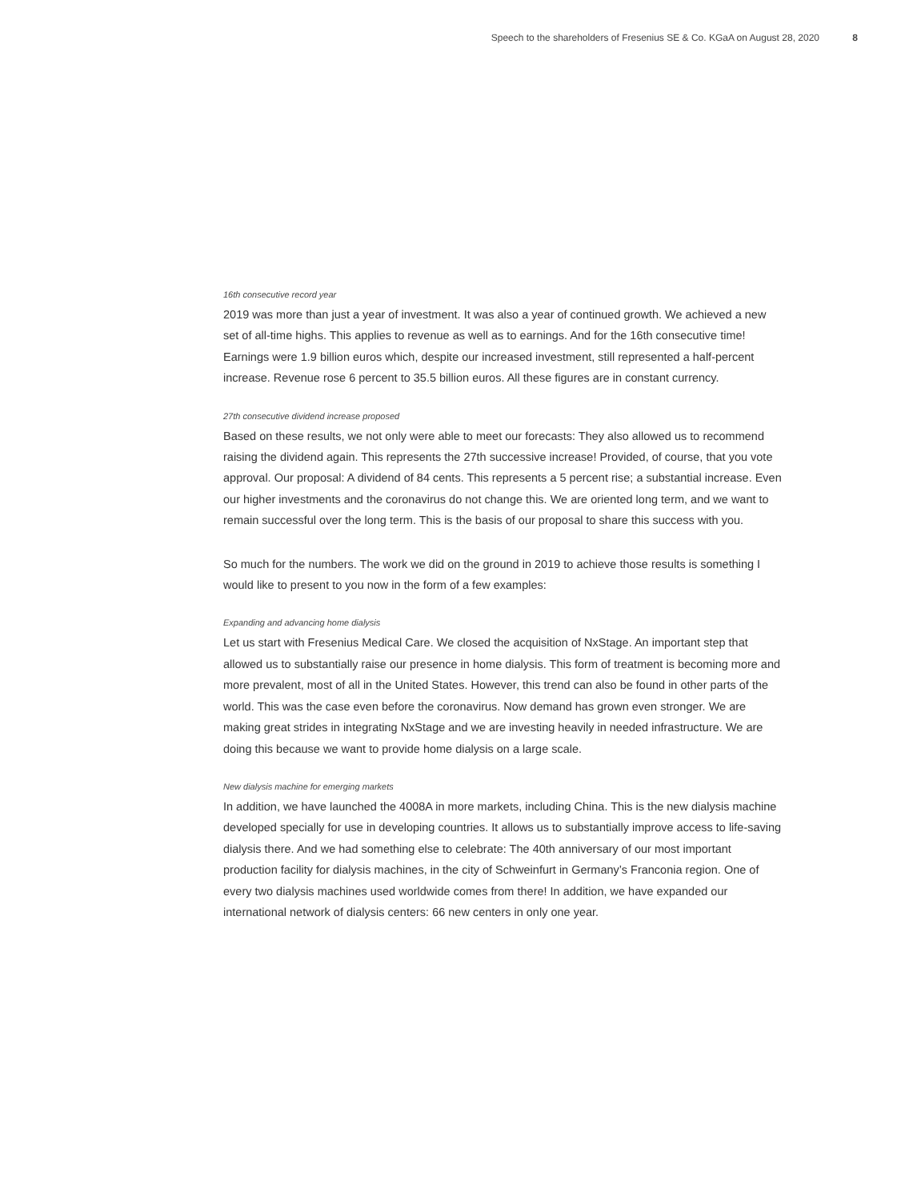Speech to the shareholders of Fresenius SE & Co. KGaA on August 28, 2020 8
16th consecutive record year
2019 was more than just a year of investment. It was also a year of continued growth. We achieved a new set of all-time highs. This applies to revenue as well as to earnings. And for the 16th consecutive time! Earnings were 1.9 billion euros which, despite our increased invest­ment, still represented a half-percent increase. Revenue rose 6 percent to 35.5 billion euros. All these figures are in constant currency.
27th consecutive dividend increase proposed
Based on these results, we not only were able to meet our forecasts: They also allowed us to recommend raising the dividend again. This represents the 27th successive increase! Provided, of course, that you vote approval. Our proposal: A dividend of 84 cents. This represents a 5 percent rise; a substantial increase. Even our higher investments and the coronavirus do not change this. We are oriented long term, and we want to remain successful over the long term. This is the basis of our proposal to share this success with you.
So much for the numbers. The work we did on the ground in 2019 to achieve those results is something I would like to present to you now in the form of a few examples:
Expanding and advancing home dialysis
Let us start with Fresenius Medical Care. We closed the acquisition of NxStage. An important step that allowed us to substantially raise our presence in home dialysis. This form of treatment is becoming more and more prevalent, most of all in the United States. However, this trend can also be found in other parts of the world. This was the case even before the coronavirus. Now demand has grown even stronger. We are making great strides in integrating NxStage and we are investing heavily in needed infrastructure. We are doing this because we want to provide home dialysis on a large scale.
New dialysis machine for emerging markets
In addition, we have launched the 4008A in more markets, including China. This is the new dialysis machine developed specially for use in developing countries. It allows us to substantial­ly improve access to life-saving dialysis there. And we had something else to celebrate: The 40th anniversary of our most important production facility for dialysis machines, in the city of Schweinfurt in Germany’s Franconia region. One of every two dialysis machines used world­wide comes from there! In addition, we have expanded our international network of dialysis centers: 66 new centers in only one year.